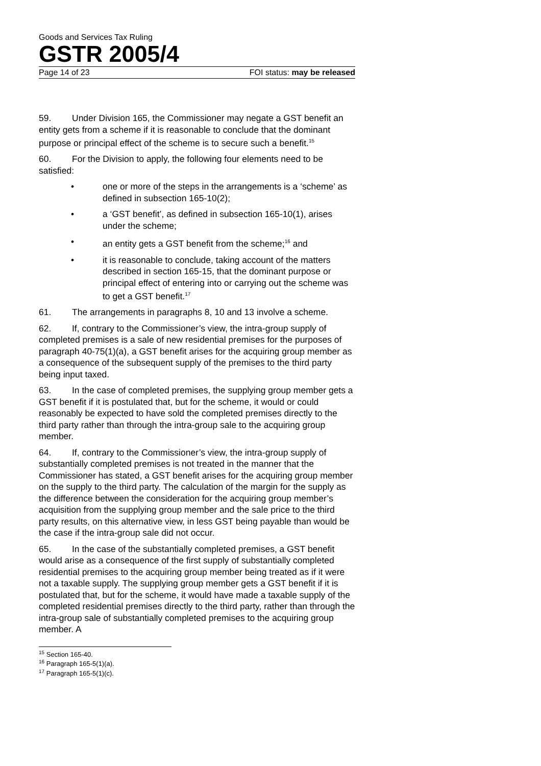Goods and Services Tax Ruling
GSTR 2005/4
Page 14 of 23 FOI status: may be released
59. Under Division 165, the Commissioner may negate a GST benefit an entity gets from a scheme if it is reasonable to conclude that the dominant purpose or principal effect of the scheme is to secure such a benefit.<sup>15</sup>
60. For the Division to apply, the following four elements need to be satisfied:
• one or more of the steps in the arrangements is a ‘scheme’ as defined in subsection 165-10(2);
• a ‘GST benefit’, as defined in subsection 165-10(1), arises under the scheme;
• an entity gets a GST benefit from the scheme;<sup>16</sup> and
• it is reasonable to conclude, taking account of the matters described in section 165-15, that the dominant purpose or principal effect of entering into or carrying out the scheme was to get a GST benefit.<sup>17</sup>
61. The arrangements in paragraphs 8, 10 and 13 involve a scheme.
62. If, contrary to the Commissioner’s view, the intra-group supply of completed premises is a sale of new residential premises for the purposes of paragraph 40-75(1)(a), a GST benefit arises for the acquiring group member as a consequence of the subsequent supply of the premises to the third party being input taxed.
63. In the case of completed premises, the supplying group member gets a GST benefit if it is postulated that, but for the scheme, it would or could reasonably be expected to have sold the completed premises directly to the third party rather than through the intra-group sale to the acquiring group member.
64. If, contrary to the Commissioner’s view, the intra-group supply of substantially completed premises is not treated in the manner that the Commissioner has stated, a GST benefit arises for the acquiring group member on the supply to the third party. The calculation of the margin for the supply as the difference between the consideration for the acquiring group member’s acquisition from the supplying group member and the sale price to the third party results, on this alternative view, in less GST being payable than would be the case if the intra-group sale did not occur.
65. In the case of the substantially completed premises, a GST benefit would arise as a consequence of the first supply of substantially completed residential premises to the acquiring group member being treated as if it were not a taxable supply. The supplying group member gets a GST benefit if it is postulated that, but for the scheme, it would have made a taxable supply of the completed residential premises directly to the third party, rather than through the intra-group sale of substantially completed premises to the acquiring group member. A
<sup>15</sup> Section 165-40.
<sup>16</sup> Paragraph 165-5(1)(a).
<sup>17</sup> Paragraph 165-5(1)(c).